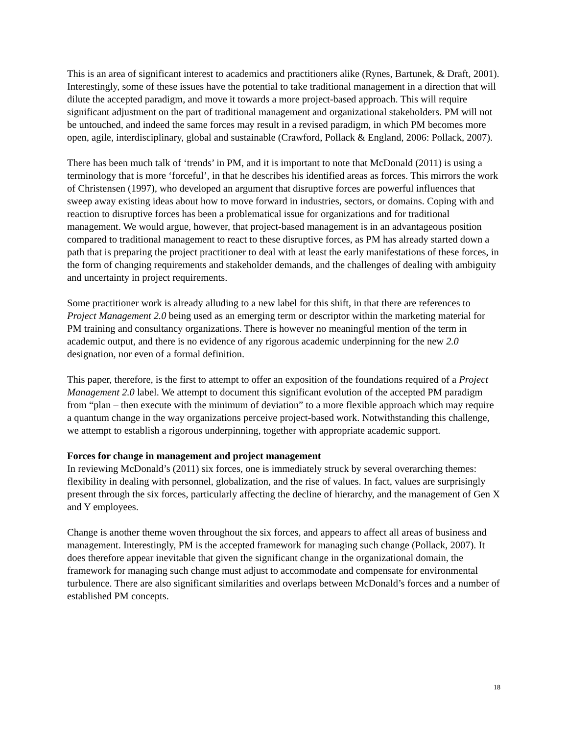This is an area of significant interest to academics and practitioners alike (Rynes, Bartunek, & Draft, 2001). Interestingly, some of these issues have the potential to take traditional management in a direction that will dilute the accepted paradigm, and move it towards a more project-based approach. This will require significant adjustment on the part of traditional management and organizational stakeholders. PM will not be untouched, and indeed the same forces may result in a revised paradigm, in which PM becomes more open, agile, interdisciplinary, global and sustainable (Crawford, Pollack & England, 2006: Pollack, 2007).
There has been much talk of ‘trends’ in PM, and it is important to note that McDonald (2011) is using a terminology that is more ‘forceful’, in that he describes his identified areas as forces. This mirrors the work of Christensen (1997), who developed an argument that disruptive forces are powerful influences that sweep away existing ideas about how to move forward in industries, sectors, or domains. Coping with and reaction to disruptive forces has been a problematical issue for organizations and for traditional management. We would argue, however, that project-based management is in an advantageous position compared to traditional management to react to these disruptive forces, as PM has already started down a path that is preparing the project practitioner to deal with at least the early manifestations of these forces, in the form of changing requirements and stakeholder demands, and the challenges of dealing with ambiguity and uncertainty in project requirements.
Some practitioner work is already alluding to a new label for this shift, in that there are references to Project Management 2.0 being used as an emerging term or descriptor within the marketing material for PM training and consultancy organizations. There is however no meaningful mention of the term in academic output, and there is no evidence of any rigorous academic underpinning for the new 2.0 designation, nor even of a formal definition.
This paper, therefore, is the first to attempt to offer an exposition of the foundations required of a Project Management 2.0 label. We attempt to document this significant evolution of the accepted PM paradigm from “plan – then execute with the minimum of deviation” to a more flexible approach which may require a quantum change in the way organizations perceive project-based work. Notwithstanding this challenge, we attempt to establish a rigorous underpinning, together with appropriate academic support.
Forces for change in management and project management
In reviewing McDonald’s (2011) six forces, one is immediately struck by several overarching themes: flexibility in dealing with personnel, globalization, and the rise of values. In fact, values are surprisingly present through the six forces, particularly affecting the decline of hierarchy, and the management of Gen X and Y employees.
Change is another theme woven throughout the six forces, and appears to affect all areas of business and management. Interestingly, PM is the accepted framework for managing such change (Pollack, 2007). It does therefore appear inevitable that given the significant change in the organizational domain, the framework for managing such change must adjust to accommodate and compensate for environmental turbulence. There are also significant similarities and overlaps between McDonald’s forces and a number of established PM concepts.
18